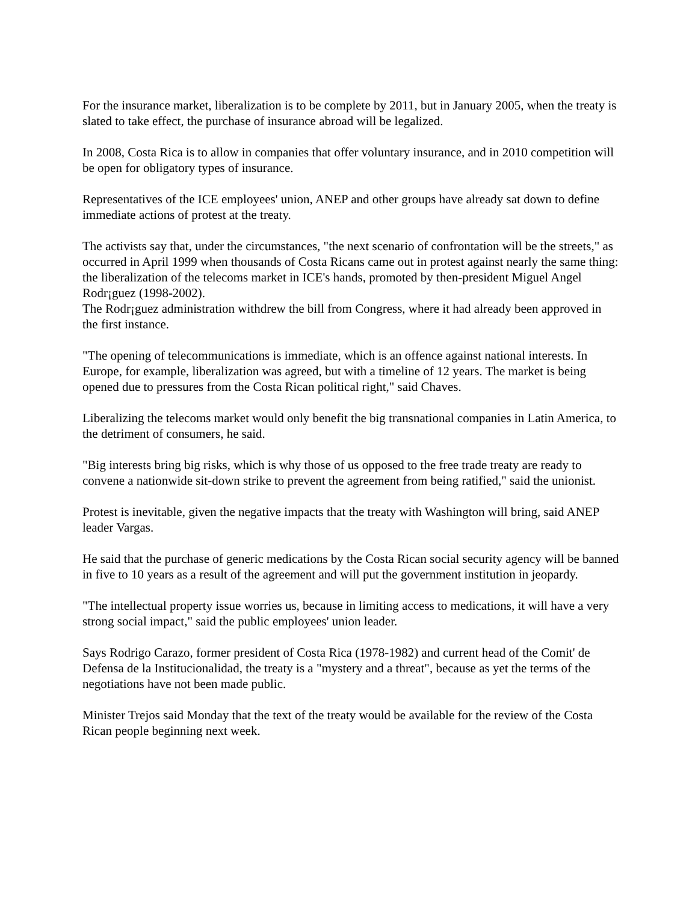For the insurance market, liberalization is to be complete by 2011, but in January 2005, when the treaty is slated to take effect, the purchase of insurance abroad will be legalized.
In 2008, Costa Rica is to allow in companies that offer voluntary insurance, and in 2010 competition will be open for obligatory types of insurance.
Representatives of the ICE employees' union, ANEP and other groups have already sat down to define immediate actions of protest at the treaty.
The activists say that, under the circumstances, "the next scenario of confrontation will be the streets," as occurred in April 1999 when thousands of Costa Ricans came out in protest against nearly the same thing: the liberalization of the telecoms market in ICE's hands, promoted by then-president Miguel Angel Rodr¡guez (1998-2002).
The Rodr¡guez administration withdrew the bill from Congress, where it had already been approved in the first instance.
"The opening of telecommunications is immediate, which is an offence against national interests. In Europe, for example, liberalization was agreed, but with a timeline of 12 years. The market is being opened due to pressures from the Costa Rican political right," said Chaves.
Liberalizing the telecoms market would only benefit the big transnational companies in Latin America, to the detriment of consumers, he said.
"Big interests bring big risks, which is why those of us opposed to the free trade treaty are ready to convene a nationwide sit-down strike to prevent the agreement from being ratified," said the unionist.
Protest is inevitable, given the negative impacts that the treaty with Washington will bring, said ANEP leader Vargas.
He said that the purchase of generic medications by the Costa Rican social security agency will be banned in five to 10 years as a result of the agreement and will put the government institution in jeopardy.
"The intellectual property issue worries us, because in limiting access to medications, it will have a very strong social impact," said the public employees' union leader.
Says Rodrigo Carazo, former president of Costa Rica (1978-1982) and current head of the Comit' de Defensa de la Institucionalidad, the treaty is a "mystery and a threat", because as yet the terms of the negotiations have not been made public.
Minister Trejos said Monday that the text of the treaty would be available for the review of the Costa Rican people beginning next week.